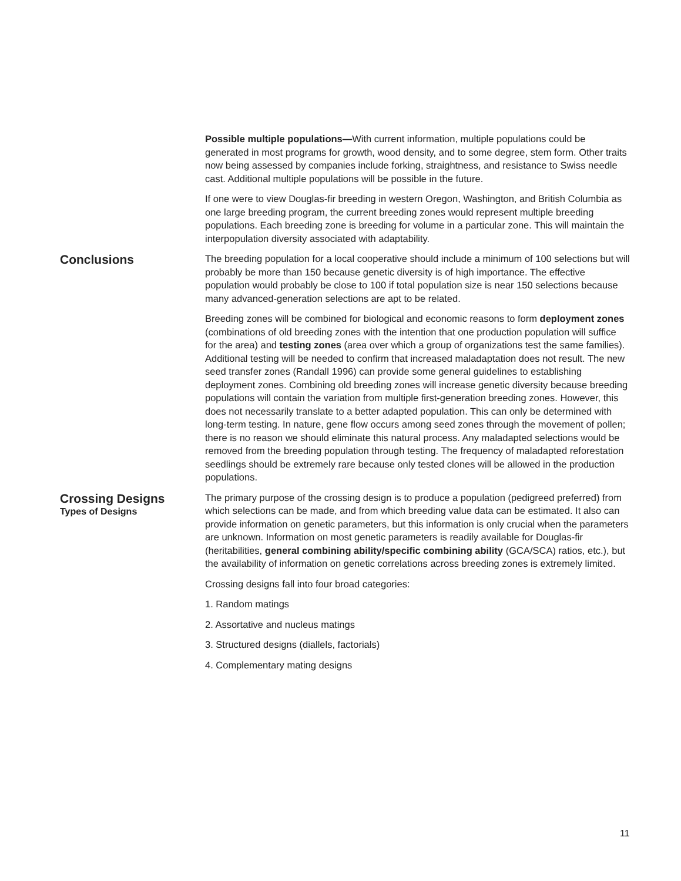Possible multiple populations—With current information, multiple populations could be generated in most programs for growth, wood density, and to some degree, stem form. Other traits now being assessed by companies include forking, straightness, and resistance to Swiss needle cast. Additional multiple populations will be possible in the future.
If one were to view Douglas-fir breeding in western Oregon, Washington, and British Columbia as one large breeding program, the current breeding zones would represent multiple breeding populations. Each breeding zone is breeding for volume in a particular zone. This will maintain the interpopulation diversity associated with adaptability.
Conclusions
The breeding population for a local cooperative should include a minimum of 100 selections but will probably be more than 150 because genetic diversity is of high importance. The effective population would probably be close to 100 if total population size is near 150 selections because many advanced-generation selections are apt to be related.
Breeding zones will be combined for biological and economic reasons to form deployment zones (combinations of old breeding zones with the intention that one production population will suffice for the area) and testing zones (area over which a group of organizations test the same families). Additional testing will be needed to confirm that increased maladaptation does not result. The new seed transfer zones (Randall 1996) can provide some general guidelines to establishing deployment zones. Combining old breeding zones will increase genetic diversity because breeding populations will contain the variation from multiple first-generation breeding zones. However, this does not necessarily translate to a better adapted population. This can only be determined with long-term testing. In nature, gene flow occurs among seed zones through the movement of pollen; there is no reason we should eliminate this natural process. Any maladapted selections would be removed from the breeding population through testing. The frequency of maladapted reforestation seedlings should be extremely rare because only tested clones will be allowed in the production populations.
Crossing Designs
Types of Designs
The primary purpose of the crossing design is to produce a population (pedigreed preferred) from which selections can be made, and from which breeding value data can be estimated. It also can provide information on genetic parameters, but this information is only crucial when the parameters are unknown. Information on most genetic parameters is readily available for Douglas-fir (heritabilities, general combining ability/specific combining ability (GCA/SCA) ratios, etc.), but the availability of information on genetic correlations across breeding zones is extremely limited.
Crossing designs fall into four broad categories:
1. Random matings
2. Assortative and nucleus matings
3. Structured designs (diallels, factorials)
4. Complementary mating designs
11